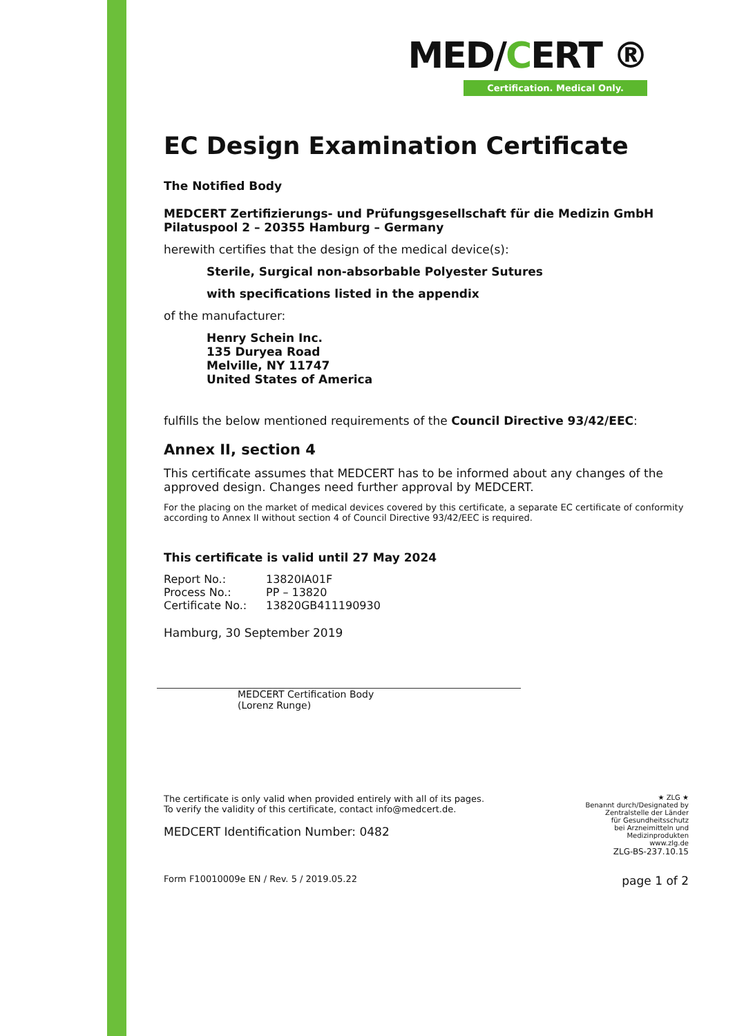MED/CERT ®
Certification. Medical Only.
EC Design Examination Certificate
The Notified Body
MEDCERT Zertifizierungs- und Prüfungsgesellschaft für die Medizin GmbH
Pilatuspool 2 – 20355 Hamburg – Germany
herewith certifies that the design of the medical device(s):
Sterile, Surgical non-absorbable Polyester Sutures
with specifications listed in the appendix
of the manufacturer:
Henry Schein Inc.
135 Duryea Road
Melville, NY 11747
United States of America
fulfills the below mentioned requirements of the Council Directive 93/42/EEC:
Annex II, section 4
This certificate assumes that MEDCERT has to be informed about any changes of the approved design. Changes need further approval by MEDCERT.
For the placing on the market of medical devices covered by this certificate, a separate EC certificate of conformity according to Annex II without section 4 of Council Directive 93/42/EEC is required.
This certificate is valid until 27 May 2024
Report No.: 13820IA01F
Process No.: PP – 13820
Certificate No.: 13820GB411190930
Hamburg, 30 September 2019
MEDCERT Certification Body
(Lorenz Runge)
The certificate is only valid when provided entirely with all of its pages.
To verify the validity of this certificate, contact info@medcert.de.
MEDCERT Identification Number: 0482
★ ZLG ★
Benannt durch/Designated by
Zentralstelle der Länder
für Gesundheitsschutz
bei Arzneimitteln und
Medizinprodukten
www.zlg.de
ZLG-BS-237.10.15
Form F10010009e EN / Rev. 5 / 2019.05.22 page 1 of 2